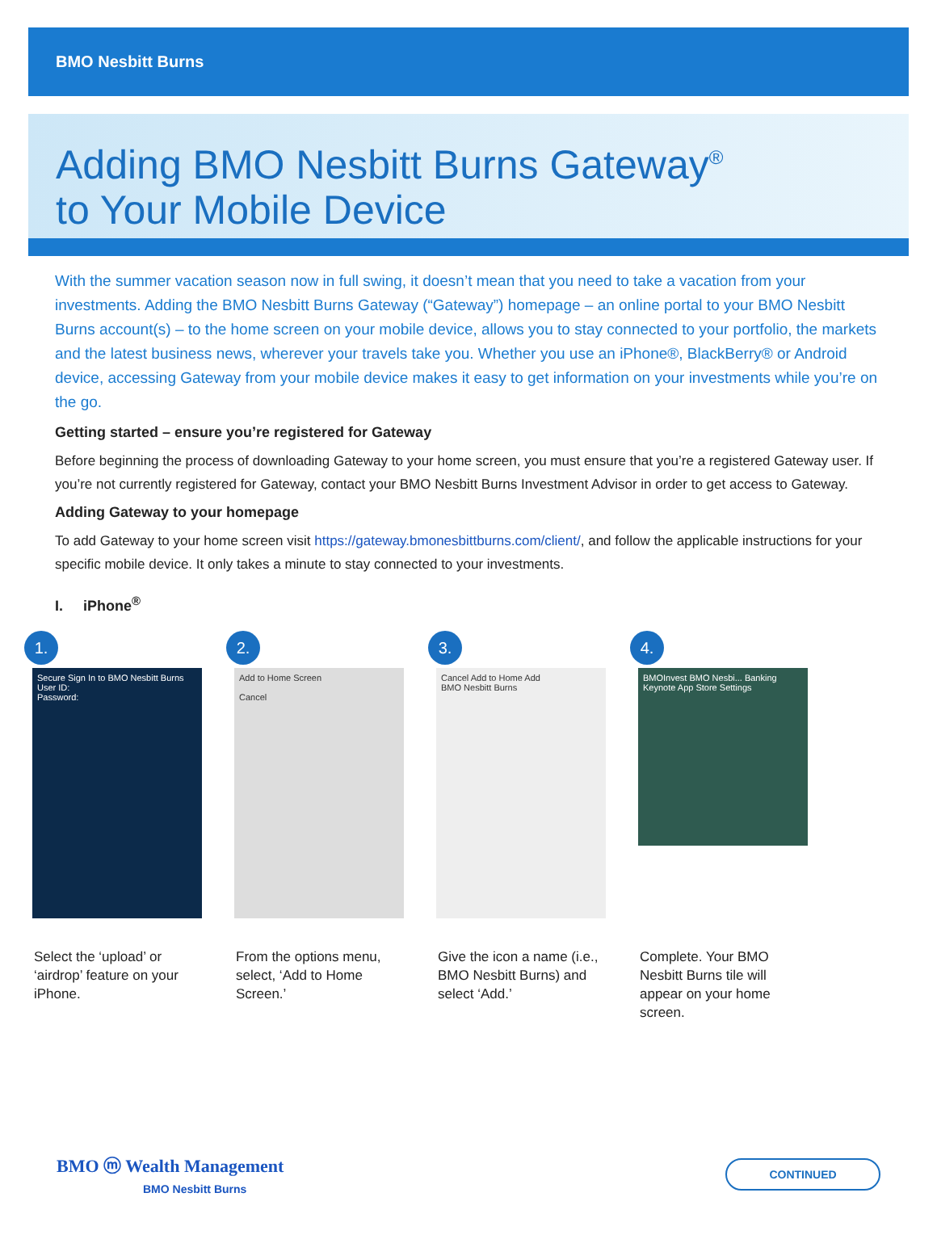BMO Nesbitt Burns
Adding BMO Nesbitt Burns Gateway<sup>®</sup>
to Your Mobile Device
With the summer vacation season now in full swing, it doesn’t mean that you need to take a vacation from your investments. Adding the BMO Nesbitt Burns Gateway (“Gateway”) homepage – an online portal to your BMO Nesbitt Burns account(s) – to the home screen on your mobile device, allows you to stay connected to your portfolio, the markets and the latest business news, wherever your travels take you. Whether you use an iPhone®, BlackBerry® or Android device, accessing Gateway from your mobile device makes it easy to get information on your investments while you’re on the go.
Getting started – ensure you’re registered for Gateway
Before beginning the process of downloading Gateway to your home screen, you must ensure that you’re a registered Gateway user. If you’re not currently registered for Gateway, contact your BMO Nesbitt Burns Investment Advisor in order to get access to Gateway.
Adding Gateway to your homepage
To add Gateway to your home screen visit https://gateway.bmonesbittburns.com/client/, and follow the applicable instructions for your specific mobile device. It only takes a minute to stay connected to your investments.
I. iPhone<sup>®</sup>
1.
Secure Sign In to BMO Nesbitt Burns
User ID:
Password:
Select the ‘upload’ or ‘airdrop’ feature on your iPhone.
2.
Add to Home Screen
Cancel
From the options menu, select, ‘Add to Home Screen.’
3.
Cancel Add to Home Add
BMO Nesbitt Burns
Give the icon a name (i.e., BMO Nesbitt Burns) and select ‘Add.’
4.
BMOInvest BMO Nesbi... Banking
Keynote App Store Settings
Complete. Your BMO Nesbitt Burns tile will appear on your home screen.
BMO ⓜ Wealth Management
BMO Nesbitt Burns
CONTINUED